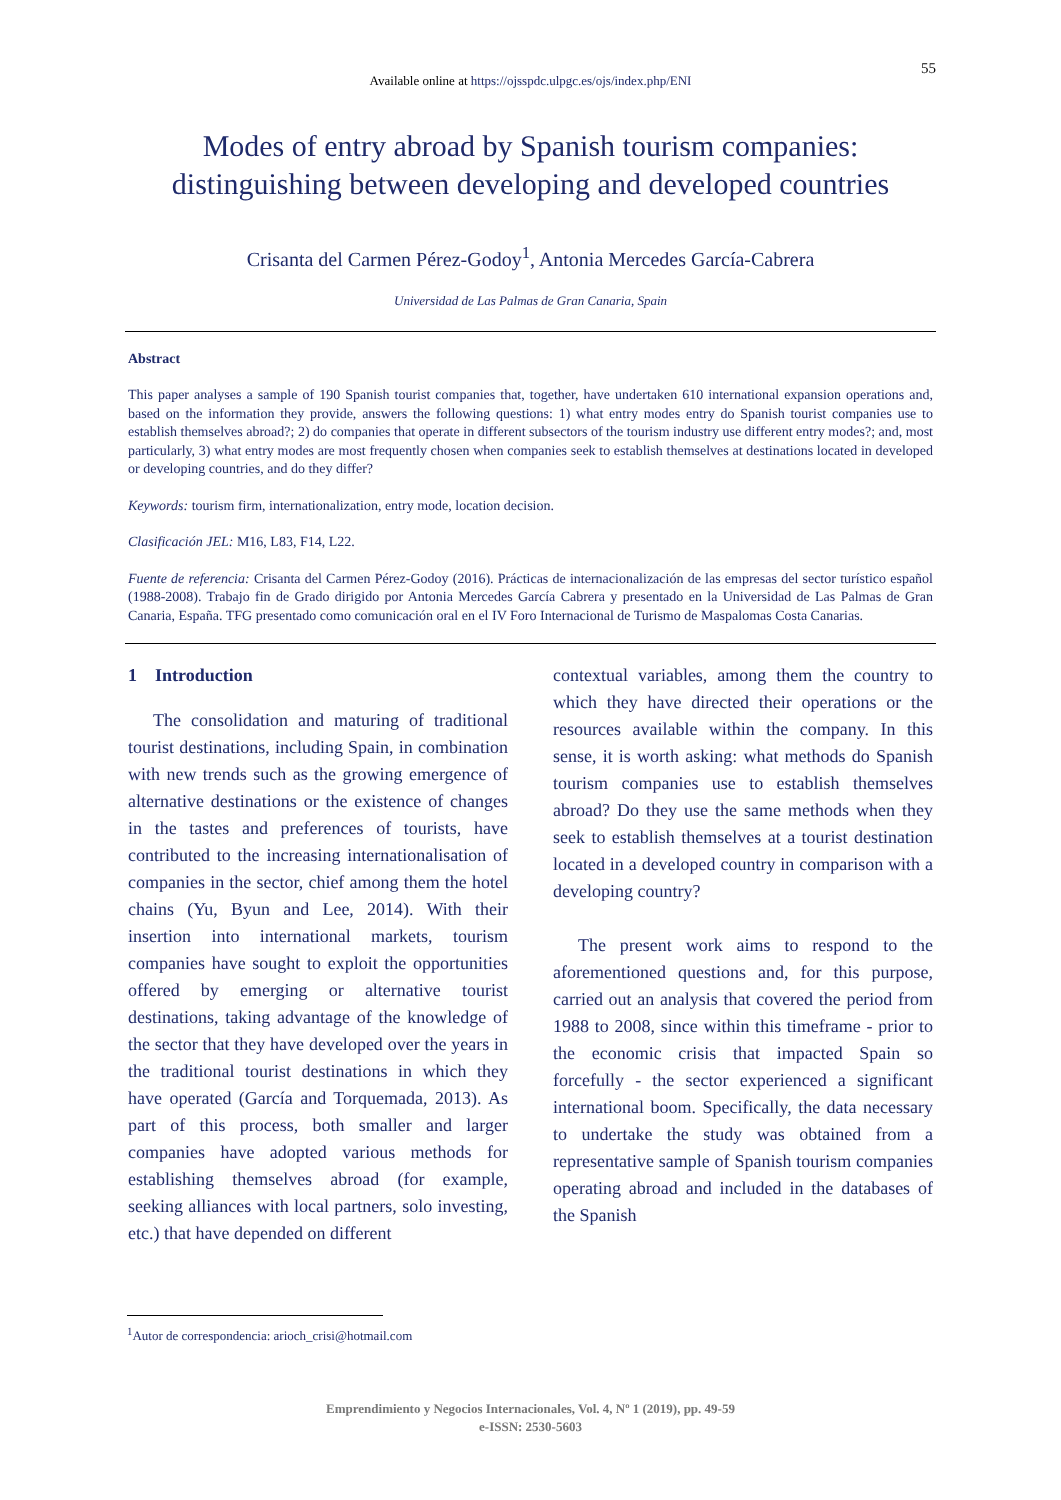55
Available online at https://ojsspdc.ulpgc.es/ojs/index.php/ENI
Modes of entry abroad by Spanish tourism companies:
distinguishing between developing and developed countries
Crisanta del Carmen Pérez-Godoy<sup>1</sup>, Antonia Mercedes García-Cabrera
Universidad de Las Palmas de Gran Canaria, Spain
Abstract
This paper analyses a sample of 190 Spanish tourist companies that, together, have undertaken 610 international expansion operations and, based on the information they provide, answers the following questions: 1) what entry modes entry do Spanish tourist companies use to establish themselves abroad?; 2) do companies that operate in different subsectors of the tourism industry use different entry modes?; and, most particularly, 3) what entry modes are most frequently chosen when companies seek to establish themselves at destinations located in developed or developing countries, and do they differ?
Keywords: tourism firm, internationalization, entry mode, location decision.
Clasificación JEL: M16, L83, F14, L22.
Fuente de referencia: Crisanta del Carmen Pérez-Godoy (2016). Prácticas de internacionalización de las empresas del sector turístico español (1988-2008). Trabajo fin de Grado dirigido por Antonia Mercedes García Cabrera y presentado en la Universidad de Las Palmas de Gran Canaria, España. TFG presentado como comunicación oral en el IV Foro Internacional de Turismo de Maspalomas Costa Canarias.
1 Introduction
The consolidation and maturing of traditional tourist destinations, including Spain, in combination with new trends such as the growing emergence of alternative destinations or the existence of changes in the tastes and preferences of tourists, have contributed to the increasing internationalisation of companies in the sector, chief among them the hotel chains (Yu, Byun and Lee, 2014). With their insertion into international markets, tourism companies have sought to exploit the opportunities offered by emerging or alternative tourist destinations, taking advantage of the knowledge of the sector that they have developed over the years in the traditional tourist destinations in which they have operated (García and Torquemada, 2013). As part of this process, both smaller and larger companies have adopted various methods for establishing themselves abroad (for example, seeking alliances with local partners, solo investing, etc.) that have depended on different
contextual variables, among them the country to which they have directed their operations or the resources available within the company. In this sense, it is worth asking: what methods do Spanish tourism companies use to establish themselves abroad? Do they use the same methods when they seek to establish themselves at a tourist destination located in a developed country in comparison with a developing country?
The present work aims to respond to the aforementioned questions and, for this purpose, carried out an analysis that covered the period from 1988 to 2008, since within this timeframe - prior to the economic crisis that impacted Spain so forcefully - the sector experienced a significant international boom. Specifically, the data necessary to undertake the study was obtained from a representative sample of Spanish tourism companies operating abroad and included in the databases of the Spanish
<sup>1</sup> Autor de correspondencia: arioch_crisi@hotmail.com
Emprendimiento y Negocios Internacionales, Vol. 4, Nº 1 (2019), pp. 49-59
e-ISSN: 2530-5603